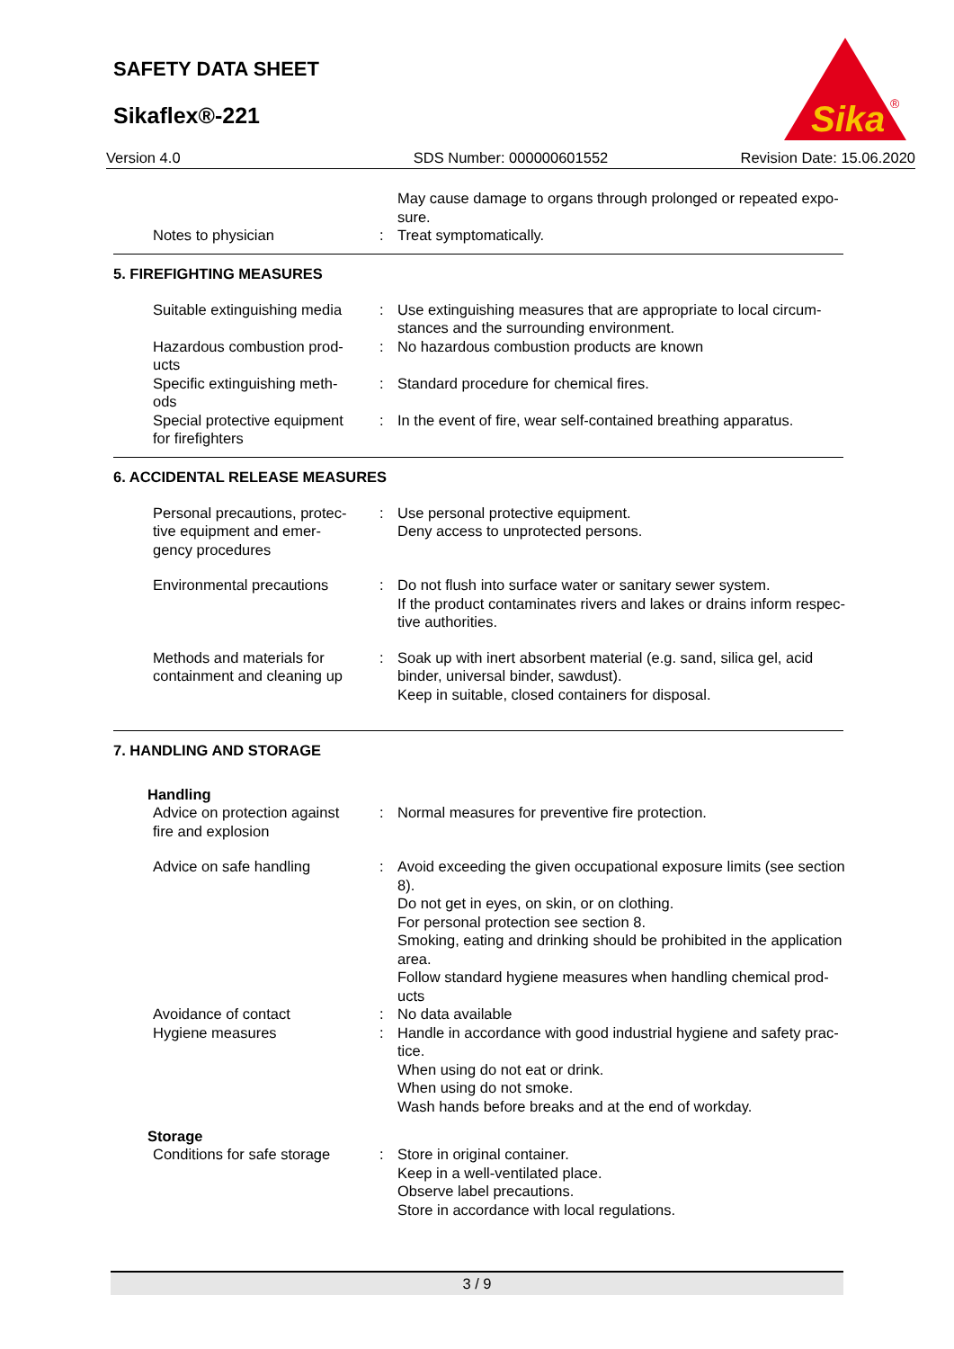SAFETY DATA SHEET
Sikaflex®-221
Sika
®
Version 4.0 SDS Number: 000000601552 Revision Date: 15.06.2020
May cause damage to organs through prolonged or repeated expo-
sure.
Notes to physician : Treat symptomatically.
5. FIREFIGHTING MEASURES
Suitable extinguishing media
: Use extinguishing measures that are appropriate to local circum-
stances and the surrounding environment.
Hazardous combustion prod-
ucts
: No hazardous combustion products are known
Specific extinguishing meth-
ods
: Standard procedure for chemical fires.
Special protective equipment
for firefighters
: In the event of fire, wear self-contained breathing apparatus.
6. ACCIDENTAL RELEASE MEASURES
Personal precautions, protec-
tive equipment and emer-
gency procedures
: Use personal protective equipment.
Deny access to unprotected persons.
Environmental precautions : Do not flush into surface water or sanitary sewer system.
If the product contaminates rivers and lakes or drains inform respec-
tive authorities.
Methods and materials for
containment and cleaning up
: Soak up with inert absorbent material (e.g. sand, silica gel, acid
binder, universal binder, sawdust).
Keep in suitable, closed containers for disposal.
7. HANDLING AND STORAGE
Handling
Advice on protection against
fire and explosion
: Normal measures for preventive fire protection.
Advice on safe handling : Avoid exceeding the given occupational exposure limits (see section
8).
Do not get in eyes, on skin, or on clothing.
For personal protection see section 8.
Smoking, eating and drinking should be prohibited in the application
area.
Follow standard hygiene measures when handling chemical prod-
ucts
Avoidance of contact : No data available
Hygiene measures : Handle in accordance with good industrial hygiene and safety prac-
tice.
When using do not eat or drink.
When using do not smoke.
Wash hands before breaks and at the end of workday.
Storage
Conditions for safe storage
: Store in original container.
Keep in a well-ventilated place.
Observe label precautions.
Store in accordance with local regulations.
3 / 9